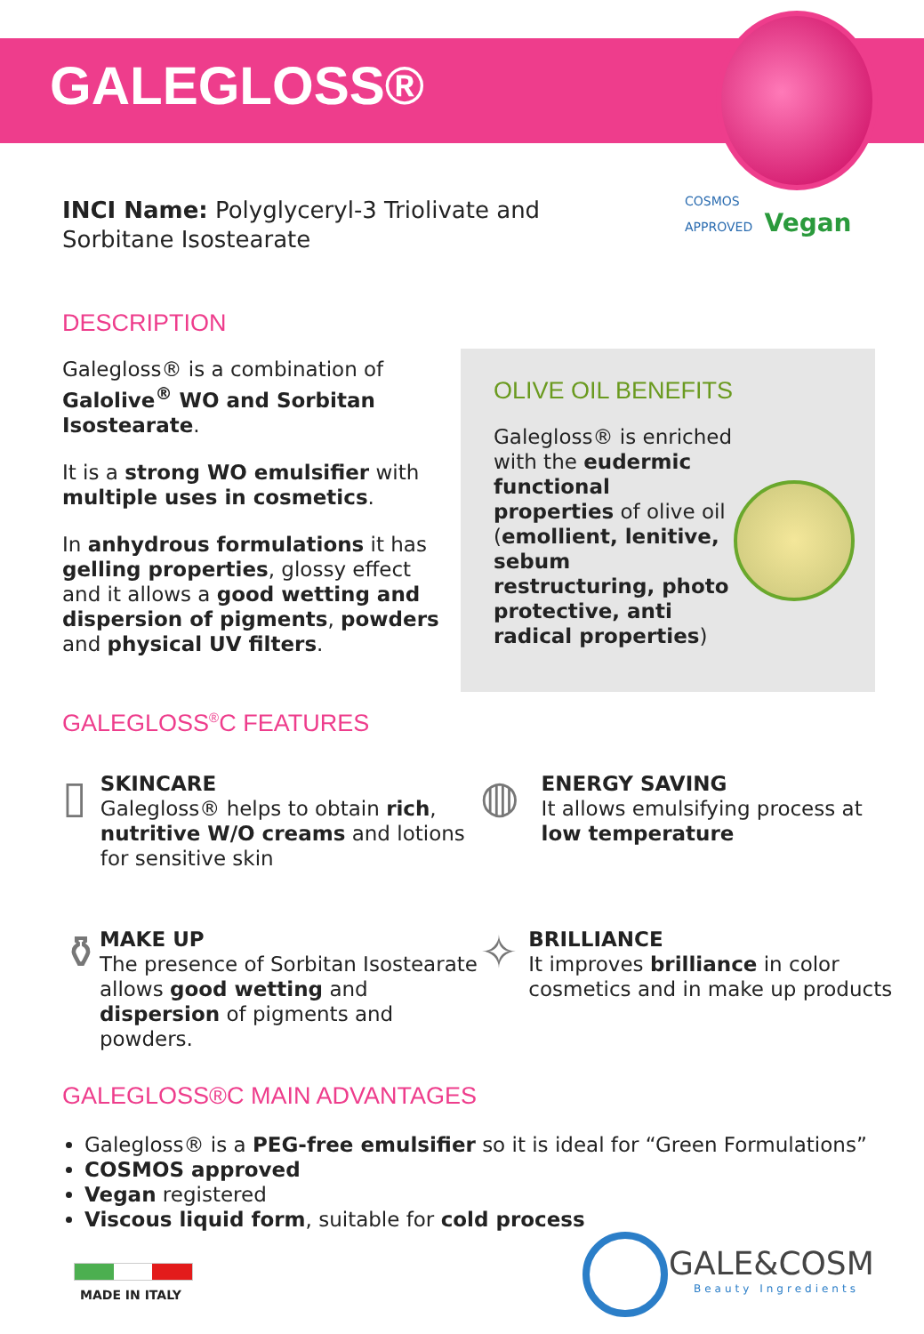GALEGLOSS®
COSMOS
APPROVED Vegan
INCI Name: Polyglyceryl-3 Triolivate and Sorbitane Isostearate
DESCRIPTION
Galegloss® is a combination of Galolive<sup>®</sup> WO and Sorbitan Isostearate.
It is a strong WO emulsifier with multiple uses in cosmetics.
In anhydrous formulations it has gelling properties, glossy effect and it allows a good wetting and dispersion of pigments, powders and physical UV filters.
OLIVE OIL BENEFITS
Galegloss® is enriched with the eudermic functional properties of olive oil (emollient, lenitive, sebum restructuring, photo protective, anti radical properties)
GALEGLOSS<sup>®</sup>C FEATURES
▯
SKINCARE
Galegloss® helps to obtain rich, nutritive W/O creams and lotions for sensitive skin
◍
ENERGY SAVING
It allows emulsifying process at low temperature
⚱
MAKE UP
The presence of Sorbitan Isostearate allows good wetting and dispersion of pigments and powders.
✧
BRILLIANCE
It improves brilliance in color cosmetics and in make up products
GALEGLOSS®C MAIN ADVANTAGES
Galegloss® is a PEG-free emulsifier so it is ideal for “Green Formulations”
COSMOS approved
Vegan registered
Viscous liquid form, suitable for cold process
MADE IN ITALY
GALE&COSM
Beauty Ingredients